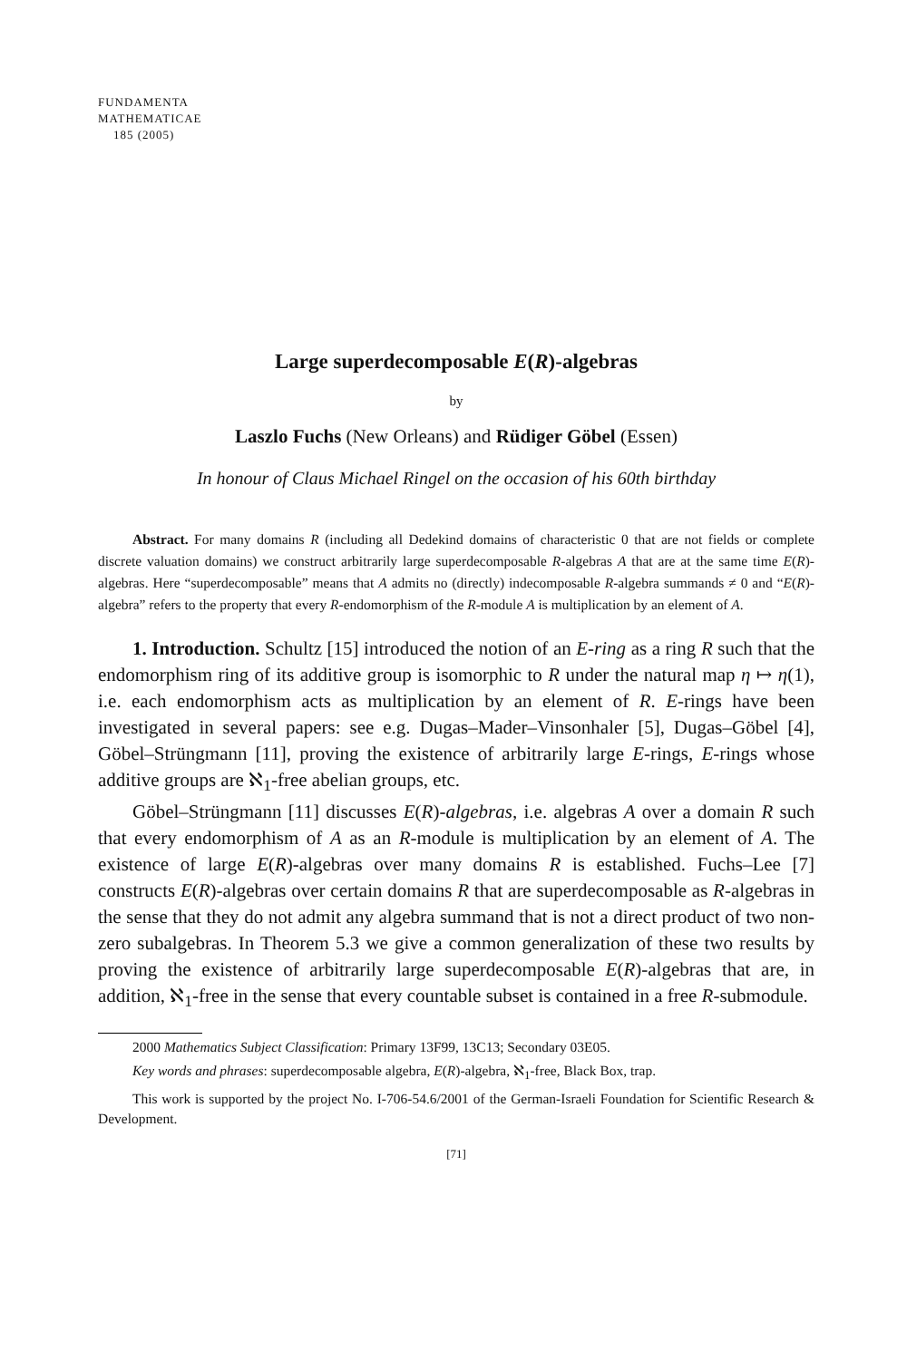FUNDAMENTA
MATHEMATICAE
185 (2005)
Large superdecomposable E(R)-algebras
by
Laszlo Fuchs (New Orleans) and Rüdiger Göbel (Essen)
In honour of Claus Michael Ringel on the occasion of his 60th birthday
Abstract. For many domains R (including all Dedekind domains of characteristic 0 that are not fields or complete discrete valuation domains) we construct arbitrarily large superdecomposable R-algebras A that are at the same time E(R)-algebras. Here “superdecomposable” means that A admits no (directly) indecomposable R-algebra summands ≠ 0 and “E(R)-algebra” refers to the property that every R-endomorphism of the R-module A is multiplication by an element of A.
1. Introduction. Schultz [15] introduced the notion of an E-ring as a ring R such that the endomorphism ring of its additive group is isomorphic to R under the natural map η ↦ η(1), i.e. each endomorphism acts as multiplication by an element of R. E-rings have been investigated in several papers: see e.g. Dugas–Mader–Vinsonhaler [5], Dugas–Göbel [4], Göbel–Strüngmann [11], proving the existence of arbitrarily large E-rings, E-rings whose additive groups are ℵ<sub>1</sub>-free abelian groups, etc.
Göbel–Strüngmann [11] discusses E(R)-algebras, i.e. algebras A over a domain R such that every endomorphism of A as an R-module is multiplication by an element of A. The existence of large E(R)-algebras over many domains R is established. Fuchs–Lee [7] constructs E(R)-algebras over certain domains R that are superdecomposable as R-algebras in the sense that they do not admit any algebra summand that is not a direct product of two non-zero subalgebras. In Theorem 5.3 we give a common generalization of these two results by proving the existence of arbitrarily large superdecomposable E(R)-algebras that are, in addition, ℵ<sub>1</sub>-free in the sense that every countable subset is contained in a free R-submodule.
2000 Mathematics Subject Classification: Primary 13F99, 13C13; Secondary 03E05.
Key words and phrases: superdecomposable algebra, E(R)-algebra, ℵ<sub>1</sub>-free, Black Box, trap.
This work is supported by the project No. I-706-54.6/2001 of the German-Israeli Foundation for Scientific Research & Development.
[71]